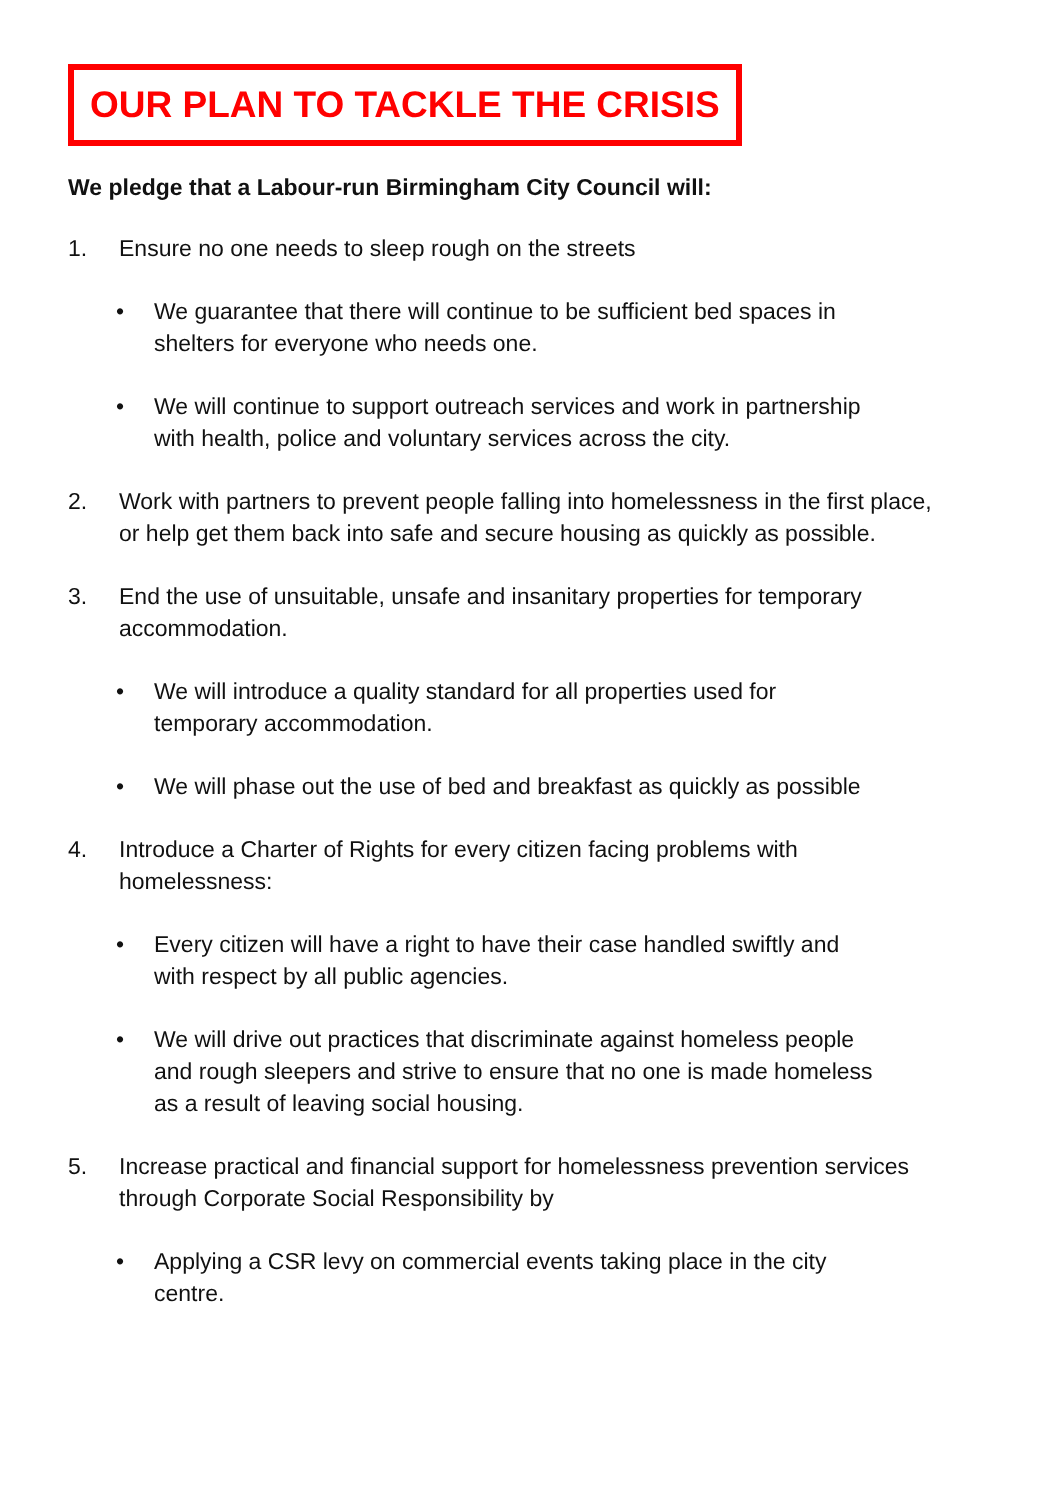OUR PLAN TO TACKLE THE CRISIS
We pledge that a Labour-run Birmingham City Council will:
1. Ensure no one needs to sleep rough on the streets
• We guarantee that there will continue to be sufficient bed spaces in shelters for everyone who needs one.
• We will continue to support outreach services and work in partnership with health, police and voluntary services across the city.
2. Work with partners to prevent people falling into homelessness in the first place, or help get them back into safe and secure housing as quickly as possible.
3. End the use of unsuitable, unsafe and insanitary properties for temporary accommodation.
• We will introduce a quality standard for all properties used for temporary accommodation.
• We will phase out the use of bed and breakfast as quickly as possible
4. Introduce a Charter of Rights for every citizen facing problems with homelessness:
• Every citizen will have a right to have their case handled swiftly and with respect by all public agencies.
• We will drive out practices that discriminate against homeless people and rough sleepers and strive to ensure that no one is made homeless as a result of leaving social housing.
5. Increase practical and financial support for homelessness prevention services through Corporate Social Responsibility by
• Applying a CSR levy on commercial events taking place in the city centre.